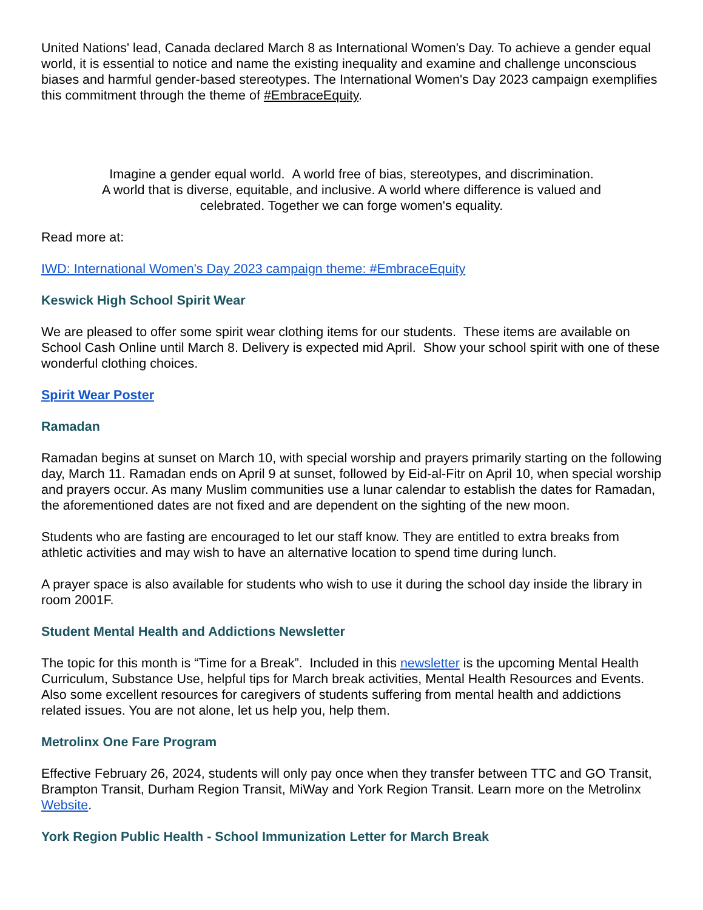United Nations' lead, Canada declared March 8 as International Women's Day. To achieve a gender equal world, it is essential to notice and name the existing inequality and examine and challenge unconscious biases and harmful gender-based stereotypes. The International Women's Day 2023 campaign exemplifies this commitment through the theme of #EmbraceEquity.
Imagine a gender equal world. A world free of bias, stereotypes, and discrimination.
A world that is diverse, equitable, and inclusive. A world where difference is valued and celebrated. Together we can forge women's equality.
Read more at:
IWD: International Women's Day 2023 campaign theme: #EmbraceEquity
Keswick High School Spirit Wear
We are pleased to offer some spirit wear clothing items for our students. These items are available on School Cash Online until March 8. Delivery is expected mid April. Show your school spirit with one of these wonderful clothing choices.
Spirit Wear Poster
Ramadan
Ramadan begins at sunset on March 10, with special worship and prayers primarily starting on the following day, March 11. Ramadan ends on April 9 at sunset, followed by Eid-al-Fitr on April 10, when special worship and prayers occur. As many Muslim communities use a lunar calendar to establish the dates for Ramadan, the aforementioned dates are not fixed and are dependent on the sighting of the new moon.
Students who are fasting are encouraged to let our staff know. They are entitled to extra breaks from athletic activities and may wish to have an alternative location to spend time during lunch.
A prayer space is also available for students who wish to use it during the school day inside the library in room 2001F.
Student Mental Health and Addictions Newsletter
The topic for this month is “Time for a Break”. Included in this newsletter is the upcoming Mental Health Curriculum, Substance Use, helpful tips for March break activities, Mental Health Resources and Events. Also some excellent resources for caregivers of students suffering from mental health and addictions related issues. You are not alone, let us help you, help them.
Metrolinx One Fare Program
Effective February 26, 2024, students will only pay once when they transfer between TTC and GO Transit, Brampton Transit, Durham Region Transit, MiWay and York Region Transit. Learn more on the Metrolinx Website.
York Region Public Health - School Immunization Letter for March Break